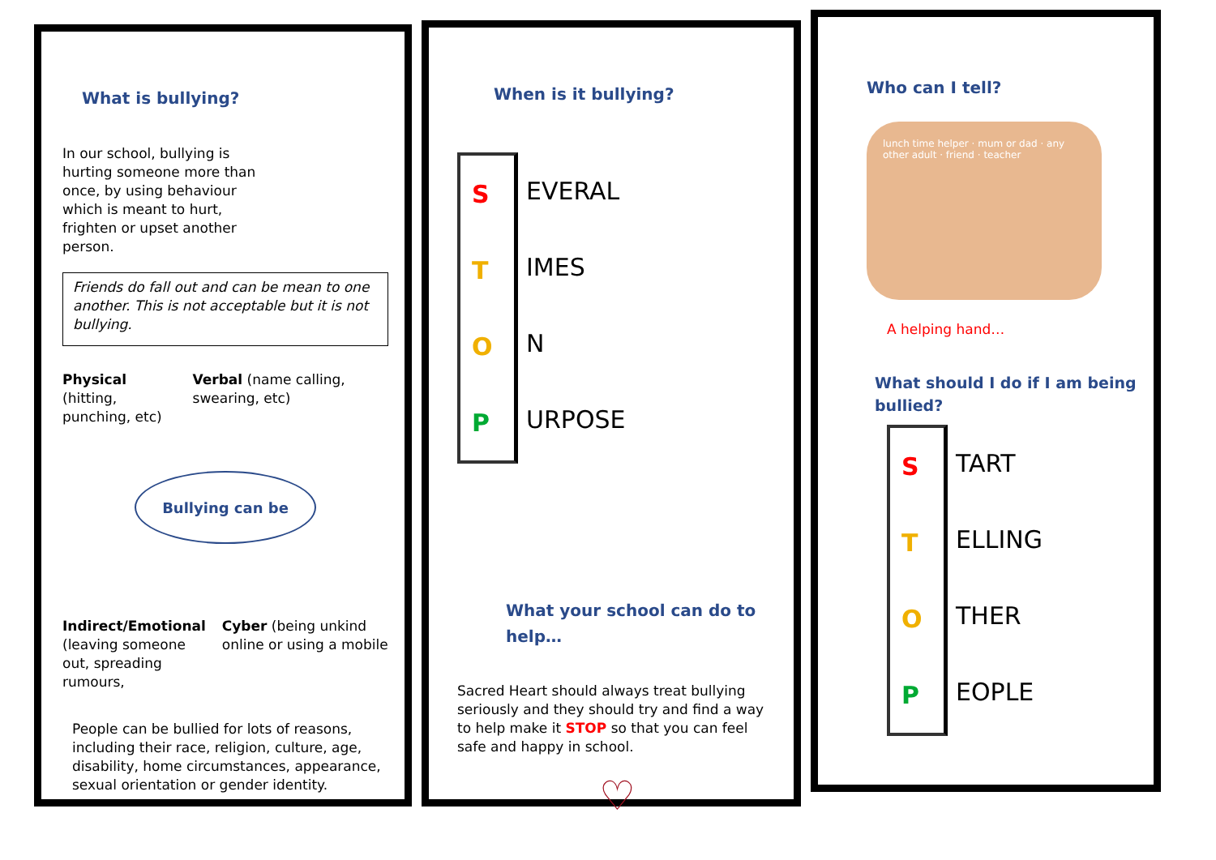What is bullying?
In our school, bullying is hurting someone more than once, by using behaviour which is meant to hurt, frighten or upset another person.
Friends do fall out and can be mean to one another. This is not acceptable but it is not bullying.
Physical (hitting, punching, etc)
Verbal (name calling, swearing, etc)
Bullying can be
Indirect/Emotional (leaving someone out, spreading rumours,
Cyber (being unkind online or using a mobile
People can be bullied for lots of reasons, including their race, religion, culture, age, disability, home circumstances, appearance, sexual orientation or gender identity.
When is it bullying?
S
T
O
P
EVERAL
IMES
N
URPOSE
What your school can do to help…
Sacred Heart should always treat bullying seriously and they should try and find a way to help make it STOP so that you can feel safe and happy in school.
♡
Who can I tell?
lunch time helper · mum or dad · any other adult · friend · teacher
A helping hand…
What should I do if I am being bullied?
S
T
O
P
TART
ELLING
THER
EOPLE